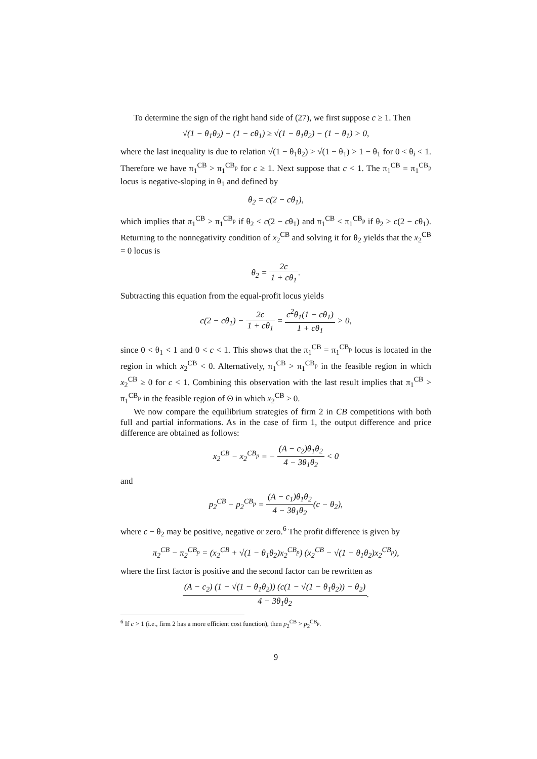To determine the sign of the right hand side of (27), we first suppose c ≥ 1. Then
√(1 − θ<sub>1</sub>θ<sub>2</sub>) − (1 − cθ<sub>1</sub>) ≥ √(1 − θ<sub>1</sub>θ<sub>2</sub>) − (1 − θ<sub>1</sub>) > 0,
where the last inequality is due to relation √(1 − θ<sub>1</sub>θ<sub>2</sub>) > √(1 − θ<sub>1</sub>) > 1 − θ<sub>1</sub> for 0 < θ<sub>i</sub> < 1. Therefore we have π<sub>1</sub><sup>CB</sup> > π<sub>1</sub><sup>CB<sub>p</sub></sup> for c ≥ 1. Next suppose that c < 1. The π<sub>1</sub><sup>CB</sup> = π<sub>1</sub><sup>CB<sub>p</sub></sup> locus is negative-sloping in θ<sub>1</sub> and defined by
θ<sub>2</sub> = c(2 − cθ<sub>1</sub>),
which implies that π<sub>1</sub><sup>CB</sup> > π<sub>1</sub><sup>CB<sub>p</sub></sup> if θ<sub>2</sub> < c(2 − cθ<sub>1</sub>) and π<sub>1</sub><sup>CB</sup> < π<sub>1</sub><sup>CB<sub>p</sub></sup> if θ<sub>2</sub> > c(2 − cθ<sub>1</sub>). Returning to the nonnegativity condition of x<sub>2</sub><sup>CB</sup> and solving it for θ<sub>2</sub> yields that the x<sub>2</sub><sup>CB</sup> = 0 locus is
θ<sub>2</sub> = 2c 1 + cθ<sub>1</sub>.
Subtracting this equation from the equal-profit locus yields
c(2 − cθ<sub>1</sub>) − 2c 1 + cθ<sub>1</sub> = c<sup>2</sup>θ<sub>1</sub>(1 − cθ<sub>1</sub>) 1 + cθ<sub>1</sub> > 0,
since 0 < θ<sub>1</sub> < 1 and 0 < c < 1. This shows that the π<sub>1</sub><sup>CB</sup> = π<sub>1</sub><sup>CB<sub>p</sub></sup> locus is located in the region in which x<sub>2</sub><sup>CB</sup> < 0. Alternatively, π<sub>1</sub><sup>CB</sup> > π<sub>1</sub><sup>CB<sub>p</sub></sup> in the feasible region in which x<sub>2</sub><sup>CB</sup> ≥ 0 for c < 1. Combining this observation with the last result implies that π<sub>1</sub><sup>CB</sup> > π<sub>1</sub><sup>CB<sub>p</sub></sup> in the feasible region of Θ in which x<sub>2</sub><sup>CB</sup> > 0.
We now compare the equilibrium strategies of firm 2 in CB competitions with both full and partial informations. As in the case of firm 1, the output difference and price difference are obtained as follows:
x<sub>2</sub><sup>CB</sup> − x<sub>2</sub><sup>CB<sub>p</sub></sup> = − (A − c<sub>2</sub>)θ<sub>1</sub>θ<sub>2</sub> 4 − 3θ<sub>1</sub>θ<sub>2</sub> < 0
and
p<sub>2</sub><sup>CB</sup> − p<sub>2</sub><sup>CB<sub>p</sub></sup> = (A − c<sub>1</sub>)θ<sub>1</sub>θ<sub>2</sub> 4 − 3θ<sub>1</sub>θ<sub>2</sub>(c − θ<sub>2</sub>),
where c − θ<sub>2</sub> may be positive, negative or zero.<sup>6</sup> The profit difference is given by
π<sub>2</sub><sup>CB</sup> − π<sub>2</sub><sup>CB<sub>p</sub></sup> = (x<sub>2</sub><sup>CB</sup> + √(1 − θ<sub>1</sub>θ<sub>2</sub>)x<sub>2</sub><sup>CB<sub>p</sub></sup>) (x<sub>2</sub><sup>CB</sup> − √(1 − θ<sub>1</sub>θ<sub>2</sub>)x<sub>2</sub><sup>CB<sub>p</sub></sup>),
where the first factor is positive and the second factor can be rewritten as
(A − c<sub>2</sub>) (1 − √(1 − θ<sub>1</sub>θ<sub>2</sub>)) (c(1 − √(1 − θ<sub>1</sub>θ<sub>2</sub>)) − θ<sub>2</sub>) 4 − 3θ<sub>1</sub>θ<sub>2</sub>.
<sup>6</sup> If c > 1 (i.e., firm 2 has a more efficient cost function), then p<sub>2</sub><sup>CB</sup> > p<sub>2</sub><sup>CB<sub>p</sub></sup>.
9